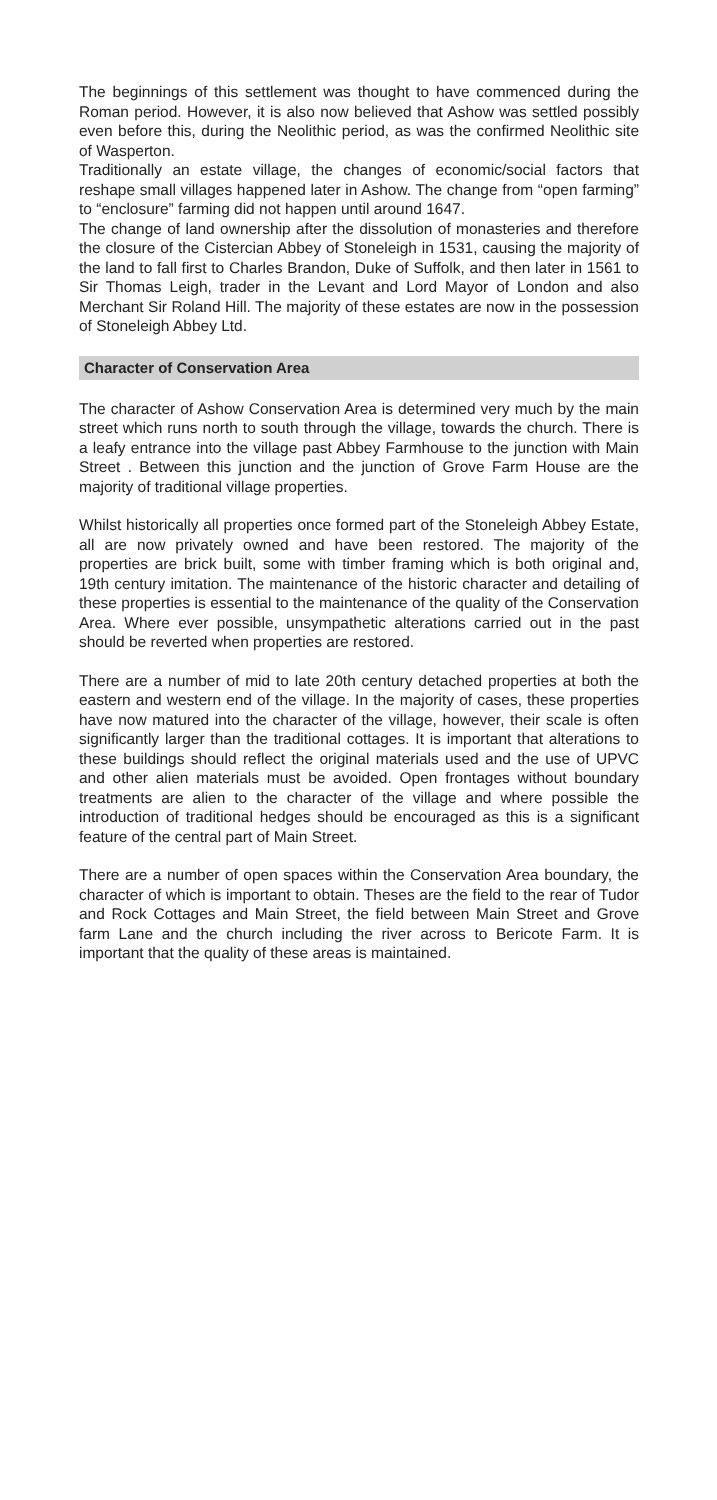The beginnings of this settlement was thought to have commenced during the Roman period. However, it is also now believed that Ashow was settled possibly even before this, during the Neolithic period, as was the confirmed Neolithic site of Wasperton.
Traditionally an estate village, the changes of economic/social factors that reshape small villages happened later in Ashow. The change from “open farming” to “enclosure” farming did not happen until around 1647.
The change of land ownership after the dissolution of monasteries and therefore the closure of the Cistercian Abbey of Stoneleigh in 1531, causing the majority of the land to fall first to Charles Brandon, Duke of Suffolk, and then later in 1561 to Sir Thomas Leigh, trader in the Levant and Lord Mayor of London and also Merchant Sir Roland Hill. The majority of these estates are now in the possession of Stoneleigh Abbey Ltd.
Character of Conservation Area
The character of Ashow Conservation Area is determined very much by the main street which runs north to south through the village, towards the church. There is a leafy entrance into the village past Abbey Farmhouse to the junction with Main Street . Between this junction and the junction of Grove Farm House are the majority of traditional village properties.
Whilst historically all properties once formed part of the Stoneleigh Abbey Estate, all are now privately owned and have been restored. The majority of the properties are brick built, some with timber framing which is both original and, 19th century imitation. The maintenance of the historic character and detailing of these properties is essential to the maintenance of the quality of the Conservation Area. Where ever possible, unsympathetic alterations carried out in the past should be reverted when properties are restored.
There are a number of mid to late 20th century detached properties at both the eastern and western end of the village. In the majority of cases, these properties have now matured into the character of the village, however, their scale is often significantly larger than the traditional cottages. It is important that alterations to these buildings should reflect the original materials used and the use of UPVC and other alien materials must be avoided. Open frontages without boundary treatments are alien to the character of the village and where possible the introduction of traditional hedges should be encouraged as this is a significant feature of the central part of Main Street.
There are a number of open spaces within the Conservation Area boundary, the character of which is important to obtain. Theses are the field to the rear of Tudor and Rock Cottages and Main Street, the field between Main Street and Grove farm Lane and the church including the river across to Bericote Farm. It is important that the quality of these areas is maintained.